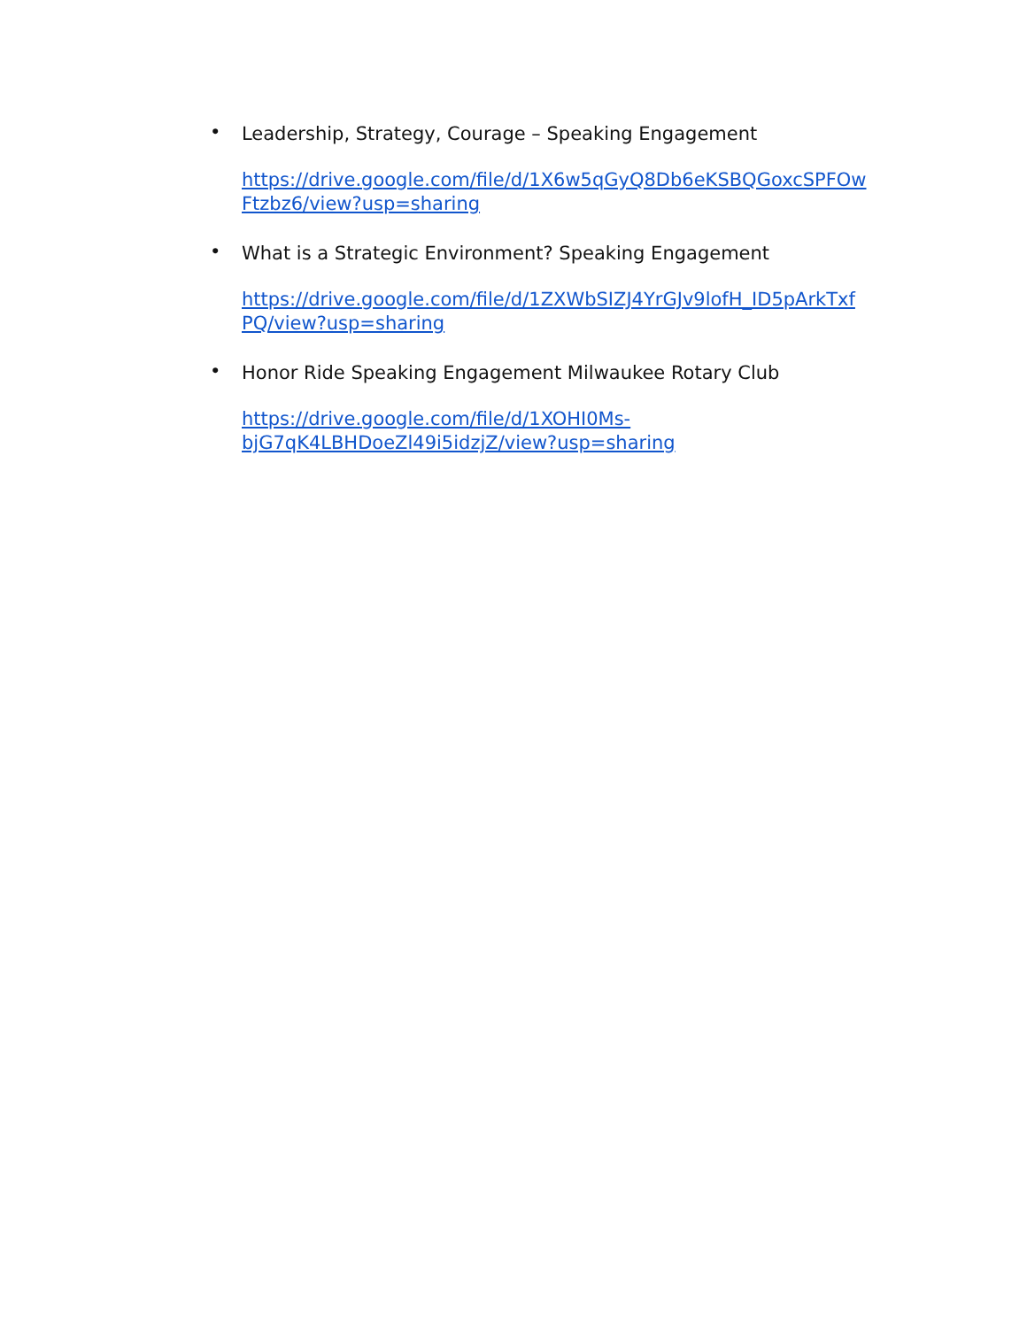•
Leadership, Strategy, Courage – Speaking Engagement
https://drive.google.com/file/d/1X6w5qGyQ8Db6eKSBQGoxcSPFOw
Ftzbz6/view?usp=sharing
•
What is a Strategic Environment? Speaking Engagement
https://drive.google.com/file/d/1ZXWbSIZJ4YrGJv9lofH_ID5pArkTxf
PQ/view?usp=sharing
•
Honor Ride Speaking Engagement Milwaukee Rotary Club
https://drive.google.com/file/d/1XOHI0Ms-
bjG7qK4LBHDoeZl49i5idzjZ/view?usp=sharing